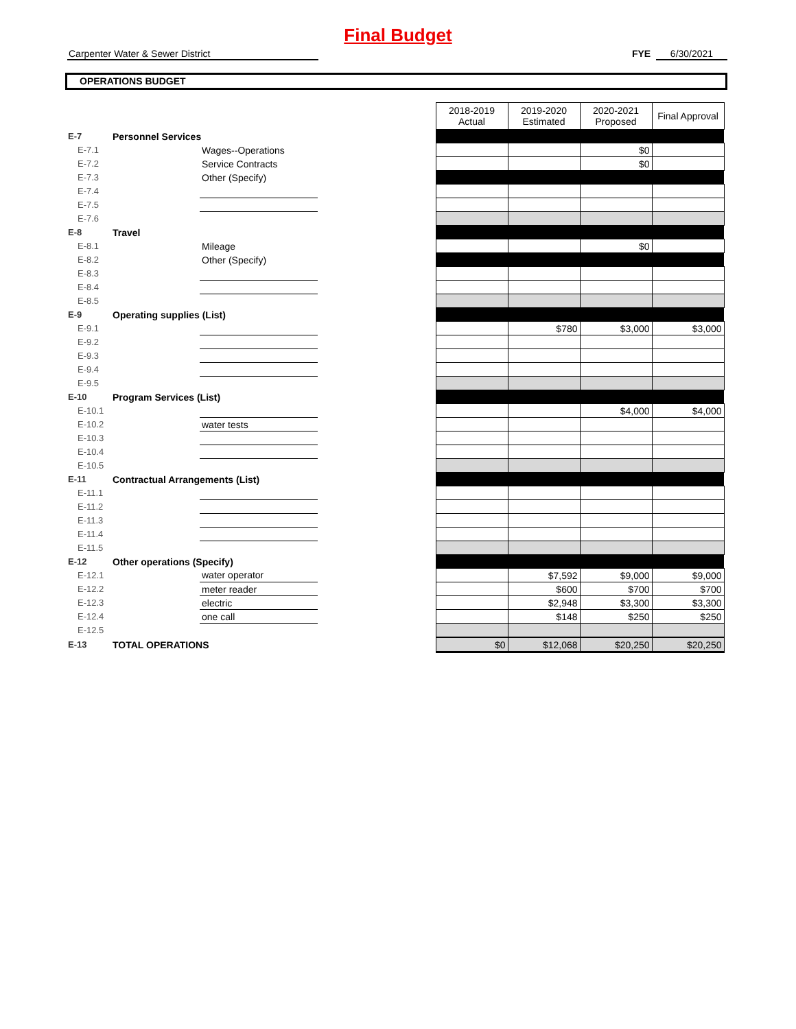Final Budget
Carpenter Water & Sewer District FYE 6/30/2021
OPERATIONS BUDGET
| | | | | 2018-2019 Actual | 2019-2020 Estimated | 2020-2021 Proposed | Final Approval |
| E-7 | Personnel Services | | | | | | |
| E-7.1 | | Wages--Operations | | | | $0 | |
| E-7.2 | | Service Contracts | | | | $0 | |
| E-7.3 | | Other (Specify) | | | | | |
| E-7.4 | | | | | | | |
| E-7.5 | | | | | | | |
| E-7.6 | | | | | | | |
| E-8 | Travel | | | | | | |
| E-8.1 | | Mileage | | | | $0 | |
| E-8.2 | | Other (Specify) | | | | | |
| E-8.3 | | | | | | | |
| E-8.4 | | | | | | | |
| E-8.5 | | | | | | | |
| E-9 | Operating supplies (List) | | | | | | |
| E-9.1 | | | | | $780 | $3,000 | $3,000 |
| E-9.2 | | | | | | | |
| E-9.3 | | | | | | | |
| E-9.4 | | | | | | | |
| E-9.5 | | | | | | | |
| E-10 | Program Services (List) | | | | | | |
| E-10.1 | | | | | | $4,000 | $4,000 |
| E-10.2 | | water tests | | | | | |
| E-10.3 | | | | | | | |
| E-10.4 | | | | | | | |
| E-10.5 | | | | | | | |
| E-11 | Contractual Arrangements (List) | | | | | | |
| E-11.1 | | | | | | | |
| E-11.2 | | | | | | | |
| E-11.3 | | | | | | | |
| E-11.4 | | | | | | | |
| E-11.5 | | | | | | | |
| E-12 | Other operations (Specify) | | | | | | |
| E-12.1 | | water operator | | | $7,592 | $9,000 | $9,000 |
| E-12.2 | | meter reader | | | $600 | $700 | $700 |
| E-12.3 | | electric | | | $2,948 | $3,300 | $3,300 |
| E-12.4 | | one call | | | $148 | $250 | $250 |
| E-12.5 | | | | | | | |
| E-13 | TOTAL OPERATIONS | | | $0 | $12,068 | $20,250 | $20,250 |